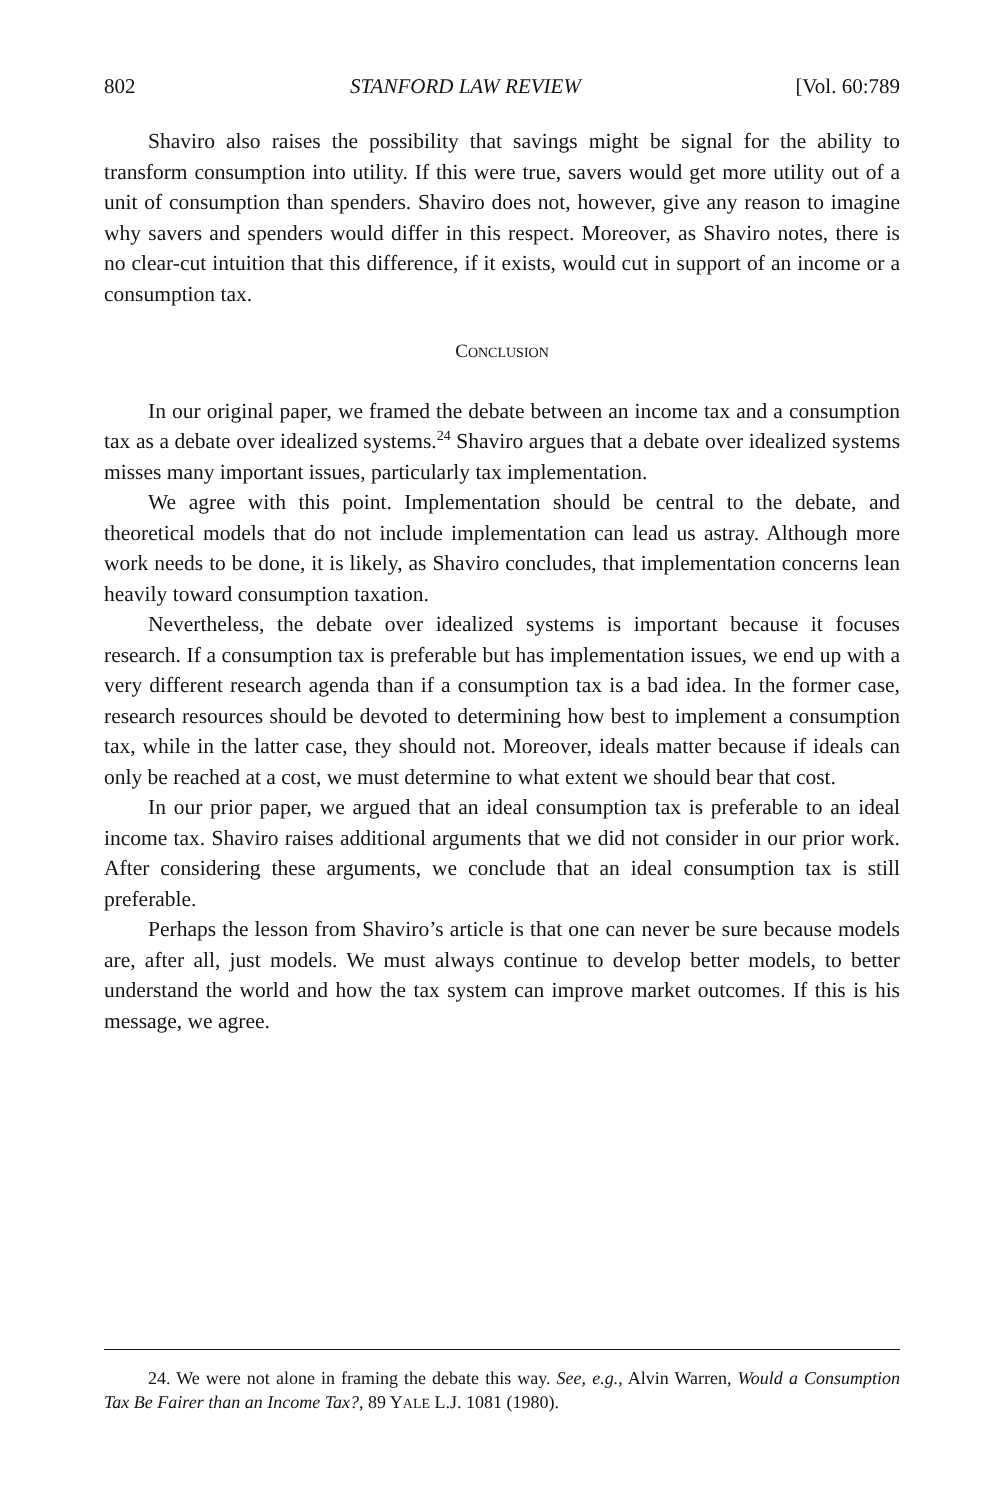802 STANFORD LAW REVIEW [Vol. 60:789
Shaviro also raises the possibility that savings might be signal for the ability to transform consumption into utility. If this were true, savers would get more utility out of a unit of consumption than spenders. Shaviro does not, however, give any reason to imagine why savers and spenders would differ in this respect. Moreover, as Shaviro notes, there is no clear-cut intuition that this difference, if it exists, would cut in support of an income or a consumption tax.
CONCLUSION
In our original paper, we framed the debate between an income tax and a consumption tax as a debate over idealized systems.<sup>24</sup> Shaviro argues that a debate over idealized systems misses many important issues, particularly tax implementation.
We agree with this point. Implementation should be central to the debate, and theoretical models that do not include implementation can lead us astray. Although more work needs to be done, it is likely, as Shaviro concludes, that implementation concerns lean heavily toward consumption taxation.
Nevertheless, the debate over idealized systems is important because it focuses research. If a consumption tax is preferable but has implementation issues, we end up with a very different research agenda than if a consumption tax is a bad idea. In the former case, research resources should be devoted to determining how best to implement a consumption tax, while in the latter case, they should not. Moreover, ideals matter because if ideals can only be reached at a cost, we must determine to what extent we should bear that cost.
In our prior paper, we argued that an ideal consumption tax is preferable to an ideal income tax. Shaviro raises additional arguments that we did not consider in our prior work. After considering these arguments, we conclude that an ideal consumption tax is still preferable.
Perhaps the lesson from Shaviro’s article is that one can never be sure because models are, after all, just models. We must always continue to develop better models, to better understand the world and how the tax system can improve market outcomes. If this is his message, we agree.
24. We were not alone in framing the debate this way. See, e.g., Alvin Warren, Would a Consumption Tax Be Fairer than an Income Tax?, 89 YALE L.J. 1081 (1980).